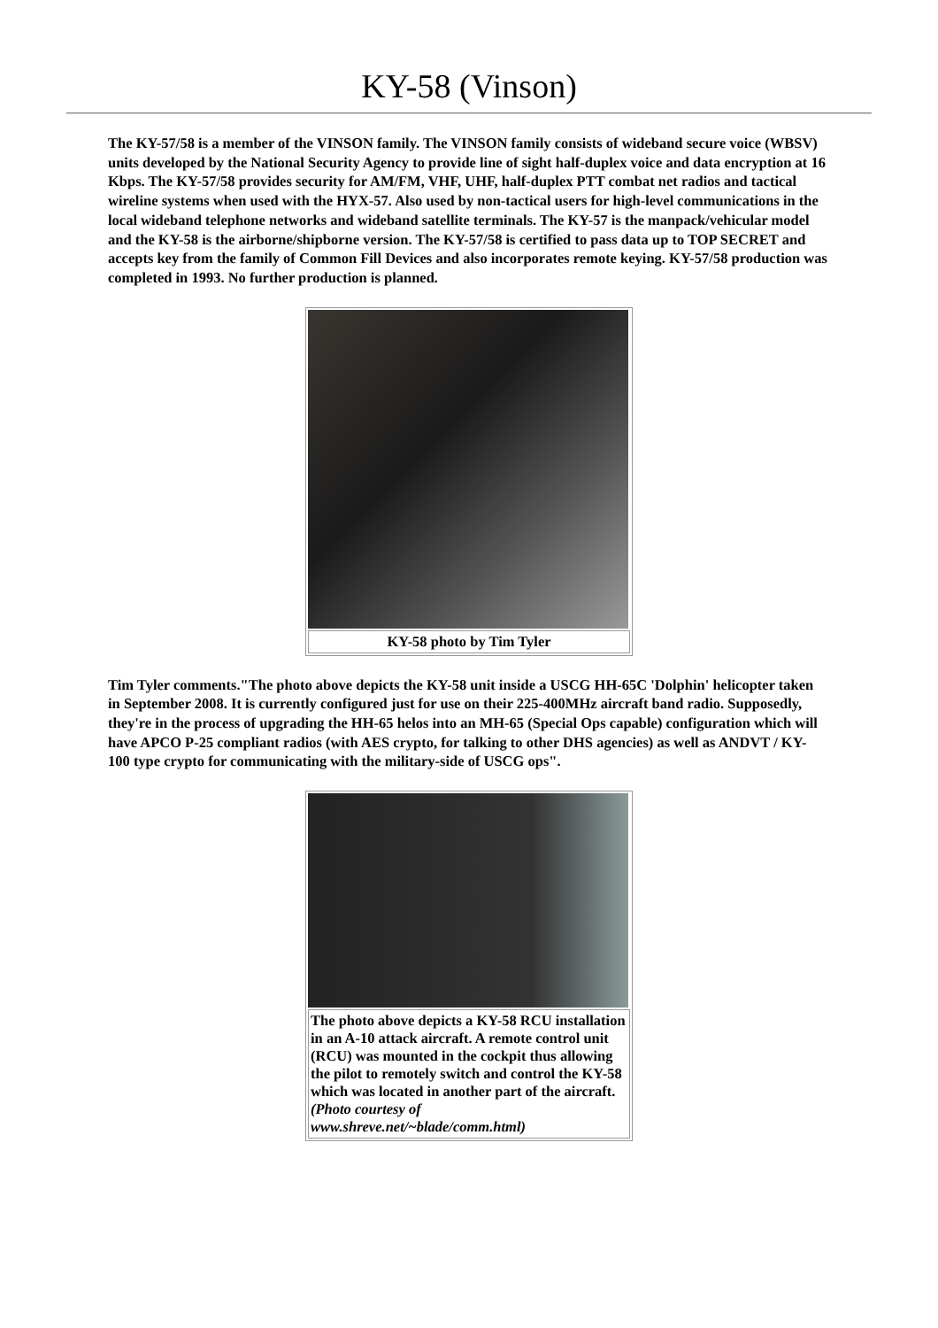KY-58 (Vinson)
The KY-57/58 is a member of the VINSON family. The VINSON family consists of wideband secure voice (WBSV) units developed by the National Security Agency to provide line of sight half-duplex voice and data encryption at 16 Kbps. The KY-57/58 provides security for AM/FM, VHF, UHF, half-duplex PTT combat net radios and tactical wireline systems when used with the HYX-57. Also used by non-tactical users for high-level communications in the local wideband telephone networks and wideband satellite terminals. The KY-57 is the manpack/vehicular model and the KY-58 is the airborne/shipborne version. The KY-57/58 is certified to pass data up to TOP SECRET and accepts key from the family of Common Fill Devices and also incorporates remote keying. KY-57/58 production was completed in 1993. No further production is planned.
KY-58 photo by Tim Tyler
Tim Tyler comments."The photo above depicts the KY-58 unit inside a USCG HH-65C 'Dolphin' helicopter taken in September 2008. It is currently configured just for use on their 225-400MHz aircraft band radio. Supposedly, they're in the process of upgrading the HH-65 helos into an MH-65 (Special Ops capable) configuration which will have APCO P-25 compliant radios (with AES crypto, for talking to other DHS agencies) as well as ANDVT / KY-100 type crypto for communicating with the military-side of USCG ops".
The photo above depicts a KY-58 RCU installation in an A-10 attack aircraft. A remote control unit (RCU) was mounted in the cockpit thus allowing the pilot to remotely switch and control the KY-58 which was located in another part of the aircraft. (Photo courtesy of www.shreve.net/~blade/comm.html)